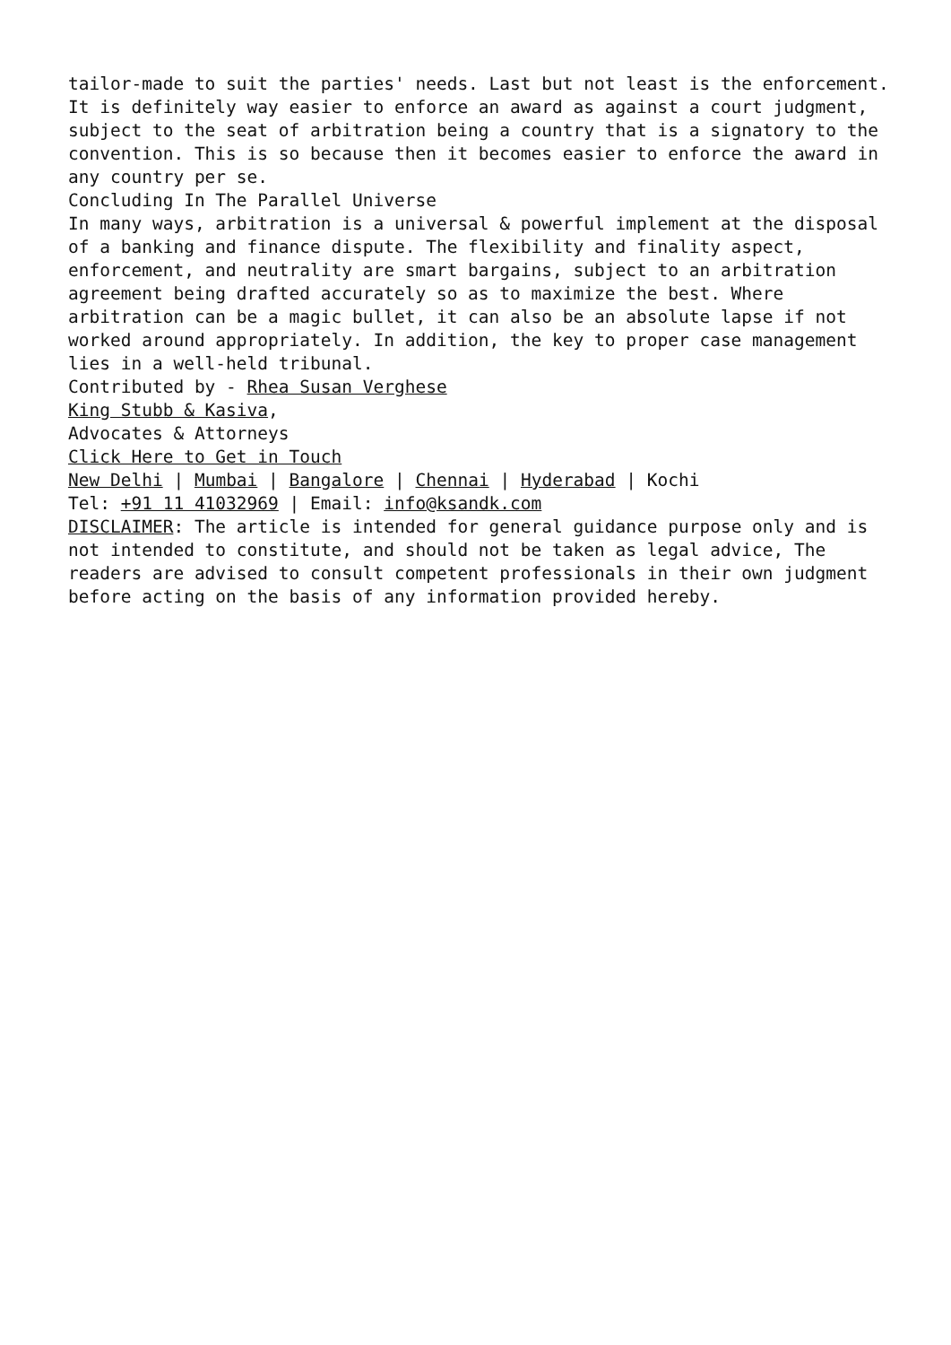tailor-made to suit the parties' needs. Last but not least is the enforcement. It is definitely way easier to enforce an award as against a court judgment, subject to the seat of arbitration being a country that is a signatory to the convention. This is so because then it becomes easier to enforce the award in any country per se.
Concluding In The Parallel Universe
In many ways, arbitration is a universal & powerful implement at the disposal of a banking and finance dispute. The flexibility and finality aspect, enforcement, and neutrality are smart bargains, subject to an arbitration agreement being drafted accurately so as to maximize the best. Where arbitration can be a magic bullet, it can also be an absolute lapse if not worked around appropriately. In addition, the key to proper case management lies in a well-held tribunal.
Contributed by - Rhea Susan Verghese
King Stubb & Kasiva,
Advocates & Attorneys
Click Here to Get in Touch
New Delhi | Mumbai | Bangalore | Chennai | Hyderabad | Kochi
Tel: +91 11 41032969 | Email: info@ksandk.com
DISCLAIMER: The article is intended for general guidance purpose only and is not intended to constitute, and should not be taken as legal advice, The readers are advised to consult competent professionals in their own judgment before acting on the basis of any information provided hereby.